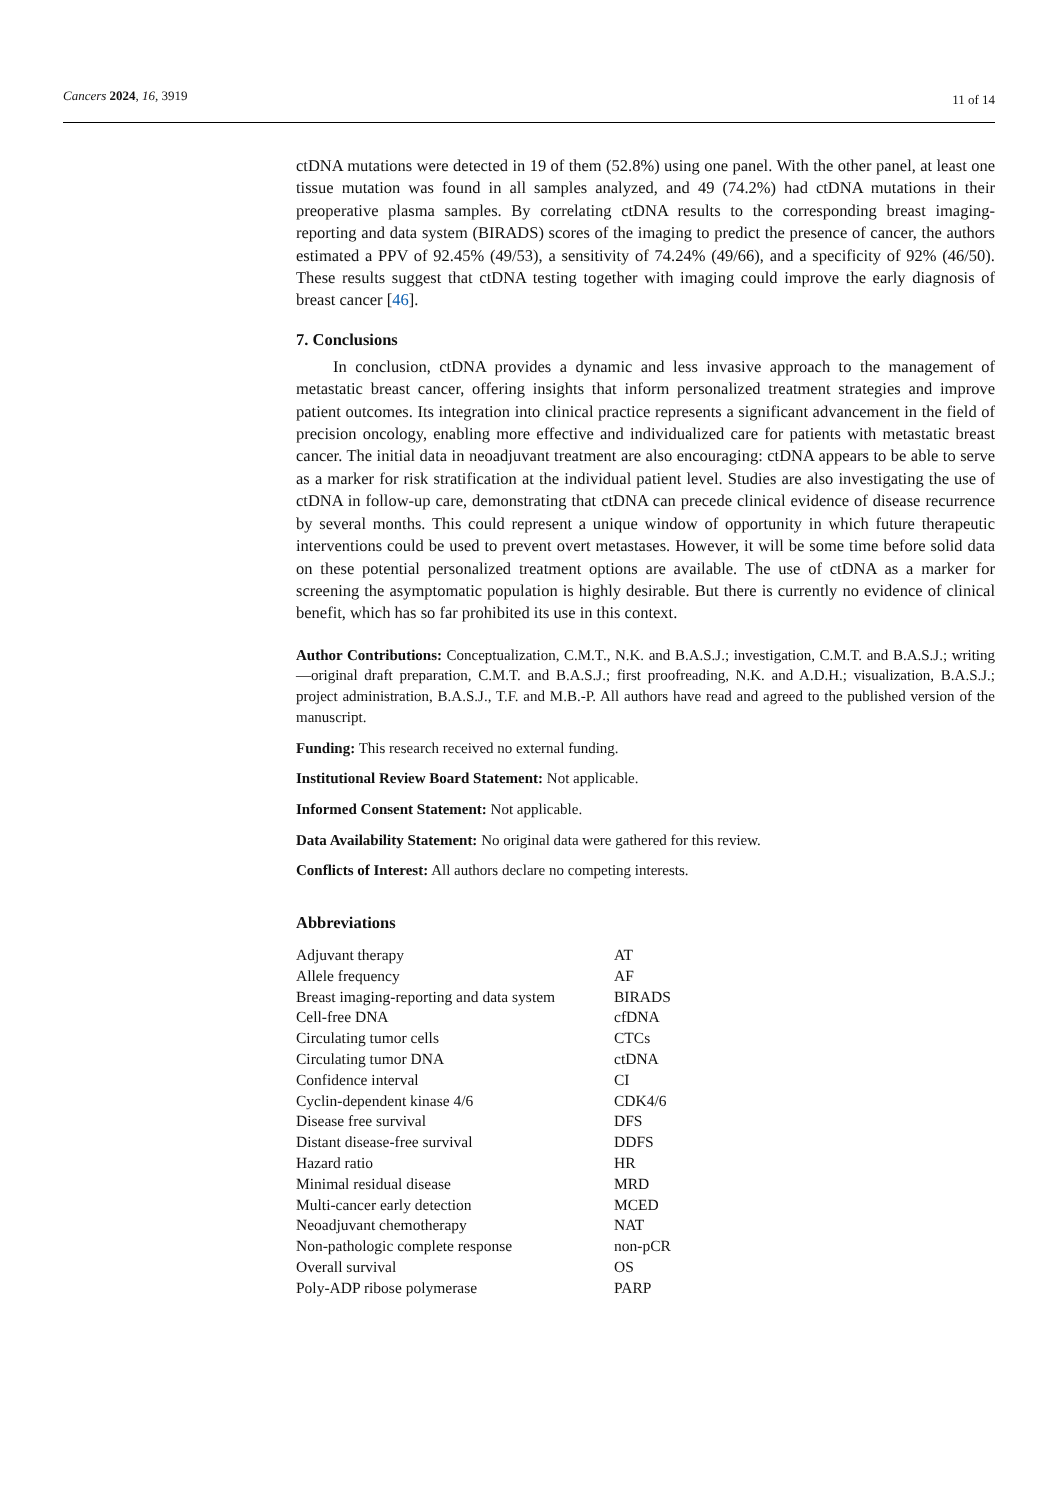Cancers 2024, 16, 3919 11 of 14
ctDNA mutations were detected in 19 of them (52.8%) using one panel. With the other panel, at least one tissue mutation was found in all samples analyzed, and 49 (74.2%) had ctDNA mutations in their preoperative plasma samples. By correlating ctDNA results to the corresponding breast imaging-reporting and data system (BIRADS) scores of the imaging to predict the presence of cancer, the authors estimated a PPV of 92.45% (49/53), a sensitivity of 74.24% (49/66), and a specificity of 92% (46/50). These results suggest that ctDNA testing together with imaging could improve the early diagnosis of breast cancer [46].
7. Conclusions
In conclusion, ctDNA provides a dynamic and less invasive approach to the management of metastatic breast cancer, offering insights that inform personalized treatment strategies and improve patient outcomes. Its integration into clinical practice represents a significant advancement in the field of precision oncology, enabling more effective and individualized care for patients with metastatic breast cancer. The initial data in neoadjuvant treatment are also encouraging: ctDNA appears to be able to serve as a marker for risk stratification at the individual patient level. Studies are also investigating the use of ctDNA in follow-up care, demonstrating that ctDNA can precede clinical evidence of disease recurrence by several months. This could represent a unique window of opportunity in which future therapeutic interventions could be used to prevent overt metastases. However, it will be some time before solid data on these potential personalized treatment options are available. The use of ctDNA as a marker for screening the asymptomatic population is highly desirable. But there is currently no evidence of clinical benefit, which has so far prohibited its use in this context.
Author Contributions: Conceptualization, C.M.T., N.K. and B.A.S.J.; investigation, C.M.T. and B.A.S.J.; writing—original draft preparation, C.M.T. and B.A.S.J.; first proofreading, N.K. and A.D.H.; visualization, B.A.S.J.; project administration, B.A.S.J., T.F. and M.B.-P. All authors have read and agreed to the published version of the manuscript.
Funding: This research received no external funding.
Institutional Review Board Statement: Not applicable.
Informed Consent Statement: Not applicable.
Data Availability Statement: No original data were gathered for this review.
Conflicts of Interest: All authors declare no competing interests.
Abbreviations
| Adjuvant therapy | AT |
| Allele frequency | AF |
| Breast imaging-reporting and data system | BIRADS |
| Cell-free DNA | cfDNA |
| Circulating tumor cells | CTCs |
| Circulating tumor DNA | ctDNA |
| Confidence interval | CI |
| Cyclin-dependent kinase 4/6 | CDK4/6 |
| Disease free survival | DFS |
| Distant disease-free survival | DDFS |
| Hazard ratio | HR |
| Minimal residual disease | MRD |
| Multi-cancer early detection | MCED |
| Neoadjuvant chemotherapy | NAT |
| Non-pathologic complete response | non-pCR |
| Overall survival | OS |
| Poly-ADP ribose polymerase | PARP |